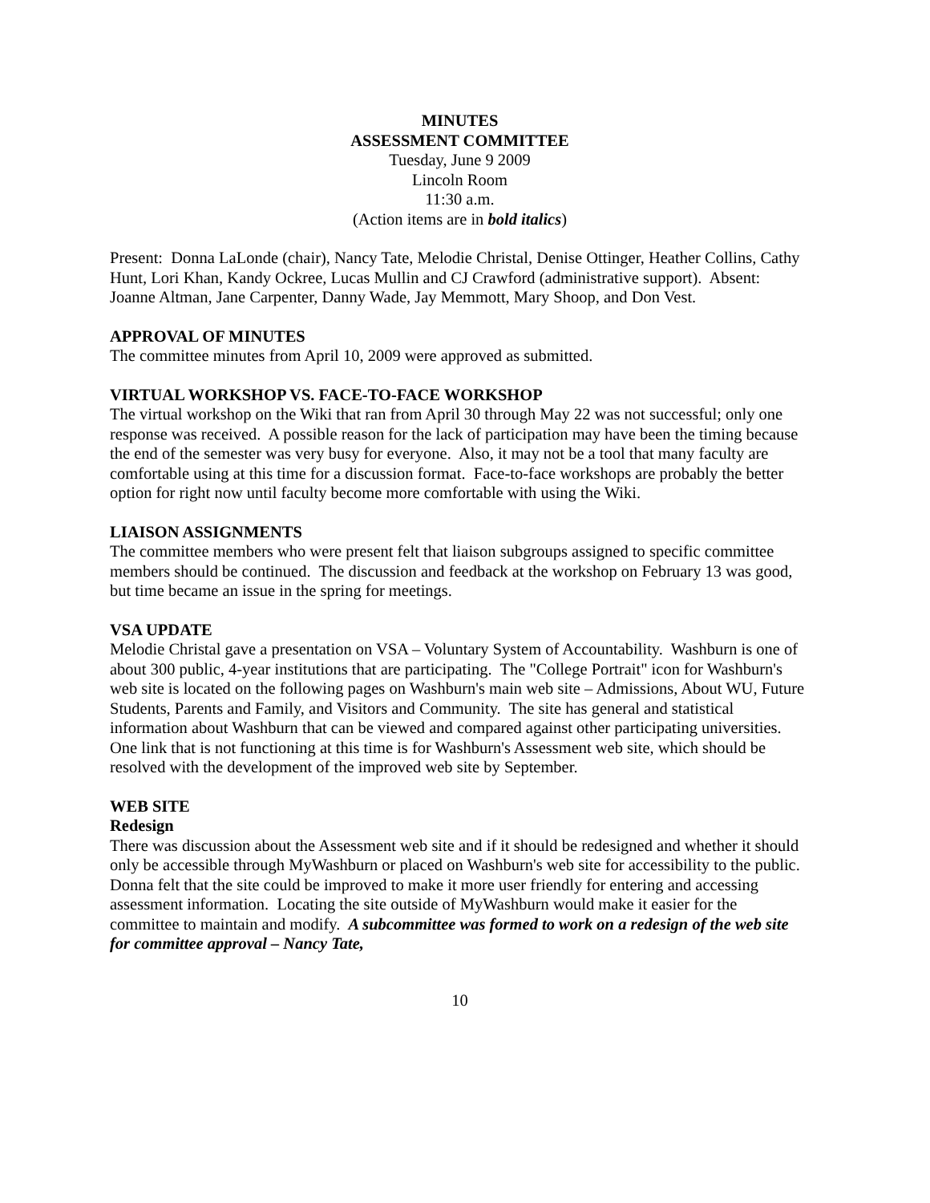MINUTES
ASSESSMENT COMMITTEE
Tuesday, June 9 2009
Lincoln Room
11:30 a.m.
(Action items are in bold italics)
Present: Donna LaLonde (chair), Nancy Tate, Melodie Christal, Denise Ottinger, Heather Collins, Cathy Hunt, Lori Khan, Kandy Ockree, Lucas Mullin and CJ Crawford (administrative support). Absent: Joanne Altman, Jane Carpenter, Danny Wade, Jay Memmott, Mary Shoop, and Don Vest.
APPROVAL OF MINUTES
The committee minutes from April 10, 2009 were approved as submitted.
VIRTUAL WORKSHOP VS. FACE-TO-FACE WORKSHOP
The virtual workshop on the Wiki that ran from April 30 through May 22 was not successful; only one response was received. A possible reason for the lack of participation may have been the timing because the end of the semester was very busy for everyone. Also, it may not be a tool that many faculty are comfortable using at this time for a discussion format. Face-to-face workshops are probably the better option for right now until faculty become more comfortable with using the Wiki.
LIAISON ASSIGNMENTS
The committee members who were present felt that liaison subgroups assigned to specific committee members should be continued. The discussion and feedback at the workshop on February 13 was good, but time became an issue in the spring for meetings.
VSA UPDATE
Melodie Christal gave a presentation on VSA – Voluntary System of Accountability. Washburn is one of about 300 public, 4-year institutions that are participating. The "College Portrait" icon for Washburn's web site is located on the following pages on Washburn's main web site – Admissions, About WU, Future Students, Parents and Family, and Visitors and Community. The site has general and statistical information about Washburn that can be viewed and compared against other participating universities. One link that is not functioning at this time is for Washburn's Assessment web site, which should be resolved with the development of the improved web site by September.
WEB SITE
Redesign
There was discussion about the Assessment web site and if it should be redesigned and whether it should only be accessible through MyWashburn or placed on Washburn's web site for accessibility to the public. Donna felt that the site could be improved to make it more user friendly for entering and accessing assessment information. Locating the site outside of MyWashburn would make it easier for the committee to maintain and modify. A subcommittee was formed to work on a redesign of the web site for committee approval – Nancy Tate,
10